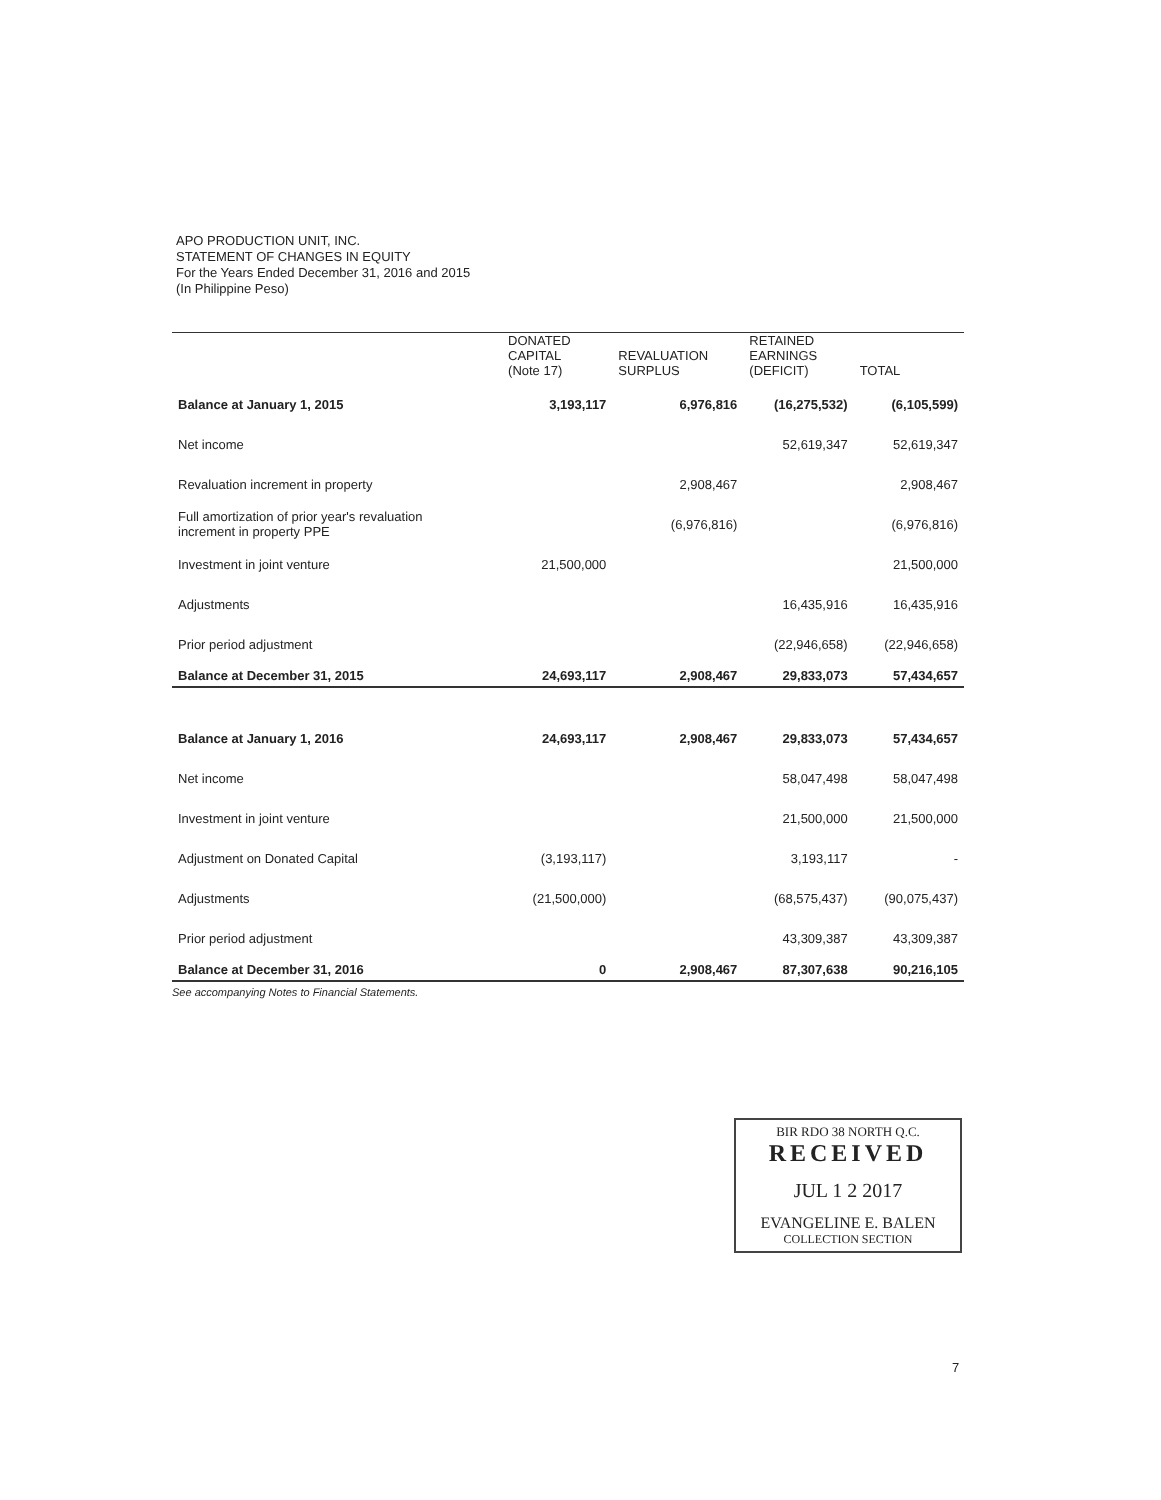APO PRODUCTION UNIT, INC.
STATEMENT OF CHANGES IN EQUITY
For the Years Ended December 31, 2016 and 2015
(In Philippine Peso)
| | DONATED CAPITAL (Note 17) | REVALUATION SURPLUS | RETAINED EARNINGS (DEFICIT) | TOTAL |
| --- | --- | --- | --- | --- |
| Balance at January 1, 2015 | 3,193,117 | 6,976,816 | (16,275,532) | (6,105,599) |
| Net income | | | 52,619,347 | 52,619,347 |
| Revaluation increment in property | | 2,908,467 | | 2,908,467 |
| Full amortization of prior year's revaluation increment in property PPE | | (6,976,816) | | (6,976,816) |
| Investment in joint venture | 21,500,000 | | | 21,500,000 |
| Adjustments | | | 16,435,916 | 16,435,916 |
| Prior period adjustment | | | (22,946,658) | (22,946,658) |
| Balance at December 31, 2015 | 24,693,117 | 2,908,467 | 29,833,073 | 57,434,657 |
| Balance at January 1, 2016 | 24,693,117 | 2,908,467 | 29,833,073 | 57,434,657 |
| Net income | | | 58,047,498 | 58,047,498 |
| Investment in joint venture | | | 21,500,000 | 21,500,000 |
| Adjustment on Donated Capital | (3,193,117) | | 3,193,117 | - |
| Adjustments | (21,500,000) | | (68,575,437) | (90,075,437) |
| Prior period adjustment | | | 43,309,387 | 43,309,387 |
| Balance at December 31, 2016 | 0 | 2,908,467 | 87,307,638 | 90,216,105 |
See accompanying Notes to Financial Statements.
BIR RDO 38 NORTH Q.C.
RECEIVED
JUL 1 2 2017
EVANGELINE E. BALEN
COLLECTION SECTION
7